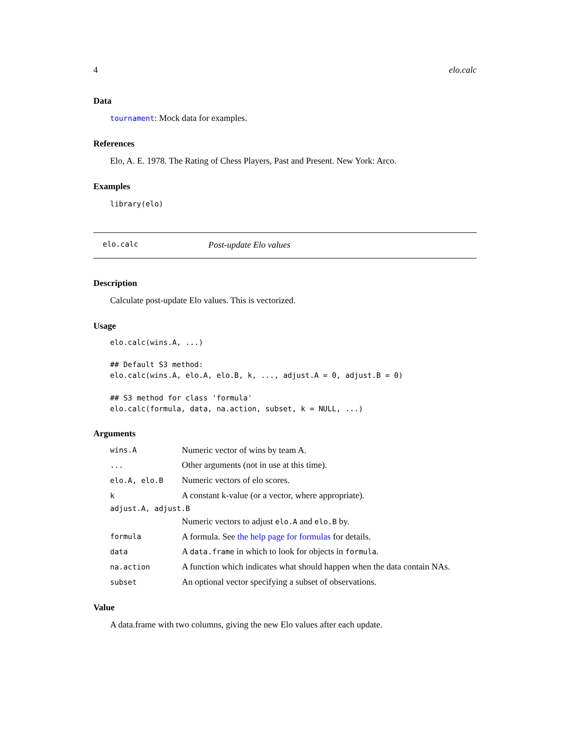4 elo.calc
Data
tournament: Mock data for examples.
References
Elo, A. E. 1978. The Rating of Chess Players, Past and Present. New York: Arco.
Examples
library(elo)
elo.calc Post-update Elo values
Description
Calculate post-update Elo values. This is vectorized.
Usage
elo.calc(wins.A, ...)

## Default S3 method:
elo.calc(wins.A, elo.A, elo.B, k, ..., adjust.A = 0, adjust.B = 0)

## S3 method for class 'formula'
elo.calc(formula, data, na.action, subset, k = NULL, ...)
Arguments
| wins.A | Numeric vector of wins by team A. |
| ... | Other arguments (not in use at this time). |
| elo.A, elo.B | Numeric vectors of elo scores. |
| k | A constant k-value (or a vector, where appropriate). |
| adjust.A, adjust.B | |
| | Numeric vectors to adjust elo.A and elo.B by. |
| formula | A formula. See the help page for formulas for details. |
| data | A data.frame in which to look for objects in formula . |
| na.action | A function which indicates what should happen when the data contain NAs. |
| subset | An optional vector specifying a subset of observations. |
Value
A data.frame with two columns, giving the new Elo values after each update.